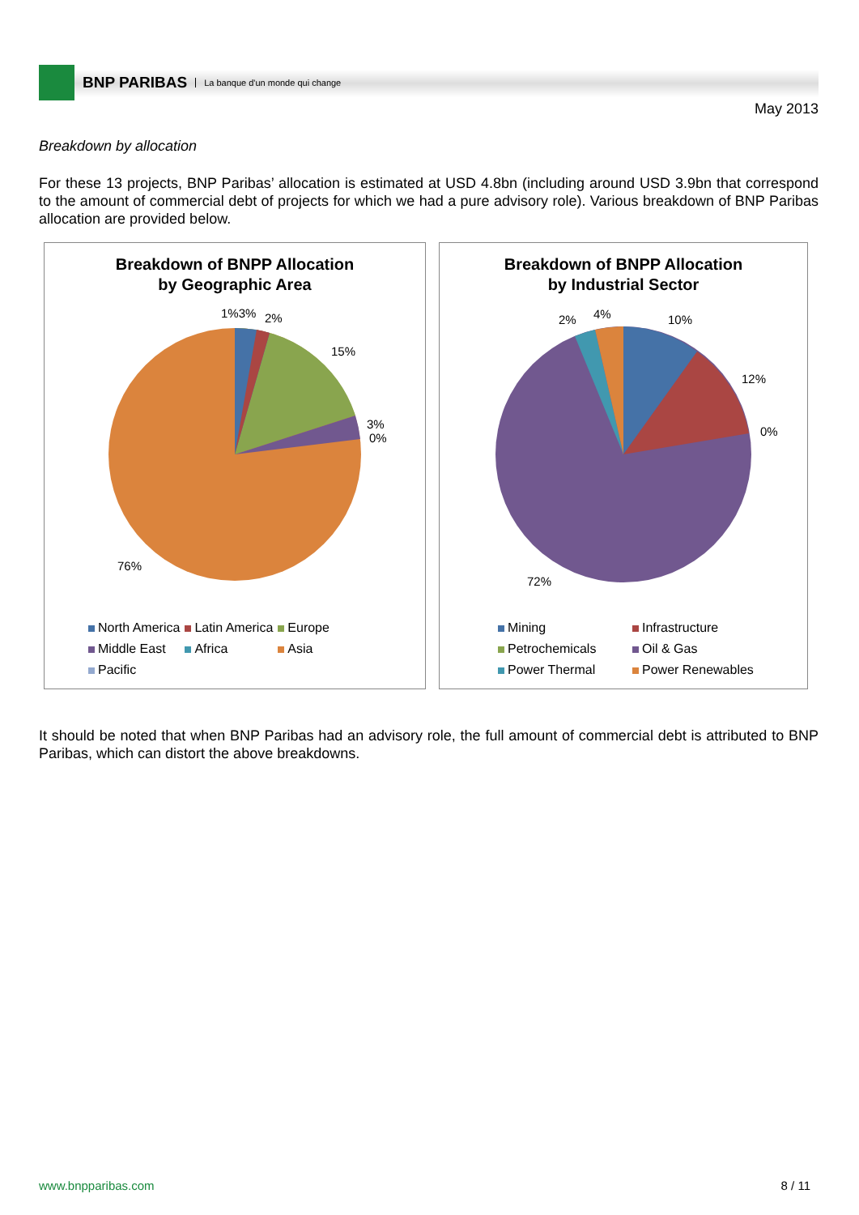BNP PARIBAS La banque d'un monde qui change
May 2013
Breakdown by allocation
For these 13 projects, BNP Paribas’ allocation is estimated at USD 4.8bn (including around USD 3.9bn that correspond to the amount of commercial debt of projects for which we had a pure advisory role). Various breakdown of BNP Paribas allocation are provided below.
Breakdown of BNPP Allocation
by Geographic Area
1%3%
2%
15%
3%
0%
76%
North America Latin America Europe Middle East Africa Asia Pacific
Breakdown of BNPP Allocation
by Industrial Sector
2%
4%
10%
12%
0%
72%
Mining Infrastructure Petrochemicals Oil & Gas Power Thermal Power Renewables
It should be noted that when BNP Paribas had an advisory role, the full amount of commercial debt is attributed to BNP Paribas, which can distort the above breakdowns.
www.bnpparibas.com 8 / 11